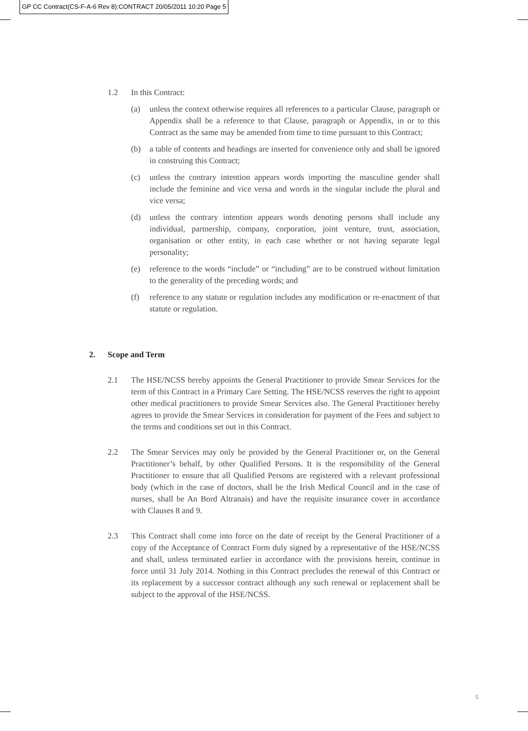GP CC Contract(CS-F-A-6 Rev 8):CONTRACT 20/05/2011 10:20 Page 5
1.2 In this Contract:
(a) unless the context otherwise requires all references to a particular Clause, paragraph or Appendix shall be a reference to that Clause, paragraph or Appendix, in or to this Contract as the same may be amended from time to time pursuant to this Contract;
(b) a table of contents and headings are inserted for convenience only and shall be ignored in construing this Contract;
(c) unless the contrary intention appears words importing the masculine gender shall include the feminine and vice versa and words in the singular include the plural and vice versa;
(d) unless the contrary intention appears words denoting persons shall include any individual, partnership, company, corporation, joint venture, trust, association, organisation or other entity, in each case whether or not having separate legal personality;
(e) reference to the words “include” or “including” are to be construed without limitation to the generality of the preceding words; and
(f) reference to any statute or regulation includes any modification or re-enactment of that statute or regulation.
2. Scope and Term
2.1 The HSE/NCSS hereby appoints the General Practitioner to provide Smear Services for the term of this Contract in a Primary Care Setting. The HSE/NCSS reserves the right to appoint other medical practitioners to provide Smear Services also. The General Practitioner hereby agrees to provide the Smear Services in consideration for payment of the Fees and subject to the terms and conditions set out in this Contract.
2.2 The Smear Services may only be provided by the General Practitioner or, on the General Practitioner’s behalf, by other Qualified Persons. It is the responsibility of the General Practitioner to ensure that all Qualified Persons are registered with a relevant professional body (which in the case of doctors, shall be the Irish Medical Council and in the case of nurses, shall be An Bord Altranais) and have the requisite insurance cover in accordance with Clauses 8 and 9.
2.3 This Contract shall come into force on the date of receipt by the General Practitioner of a copy of the Acceptance of Contract Form duly signed by a representative of the HSE/NCSS and shall, unless terminated earlier in accordance with the provisions herein, continue in force until 31 July 2014. Nothing in this Contract precludes the renewal of this Contract or its replacement by a successor contract although any such renewal or replacement shall be subject to the approval of the HSE/NCSS.
5